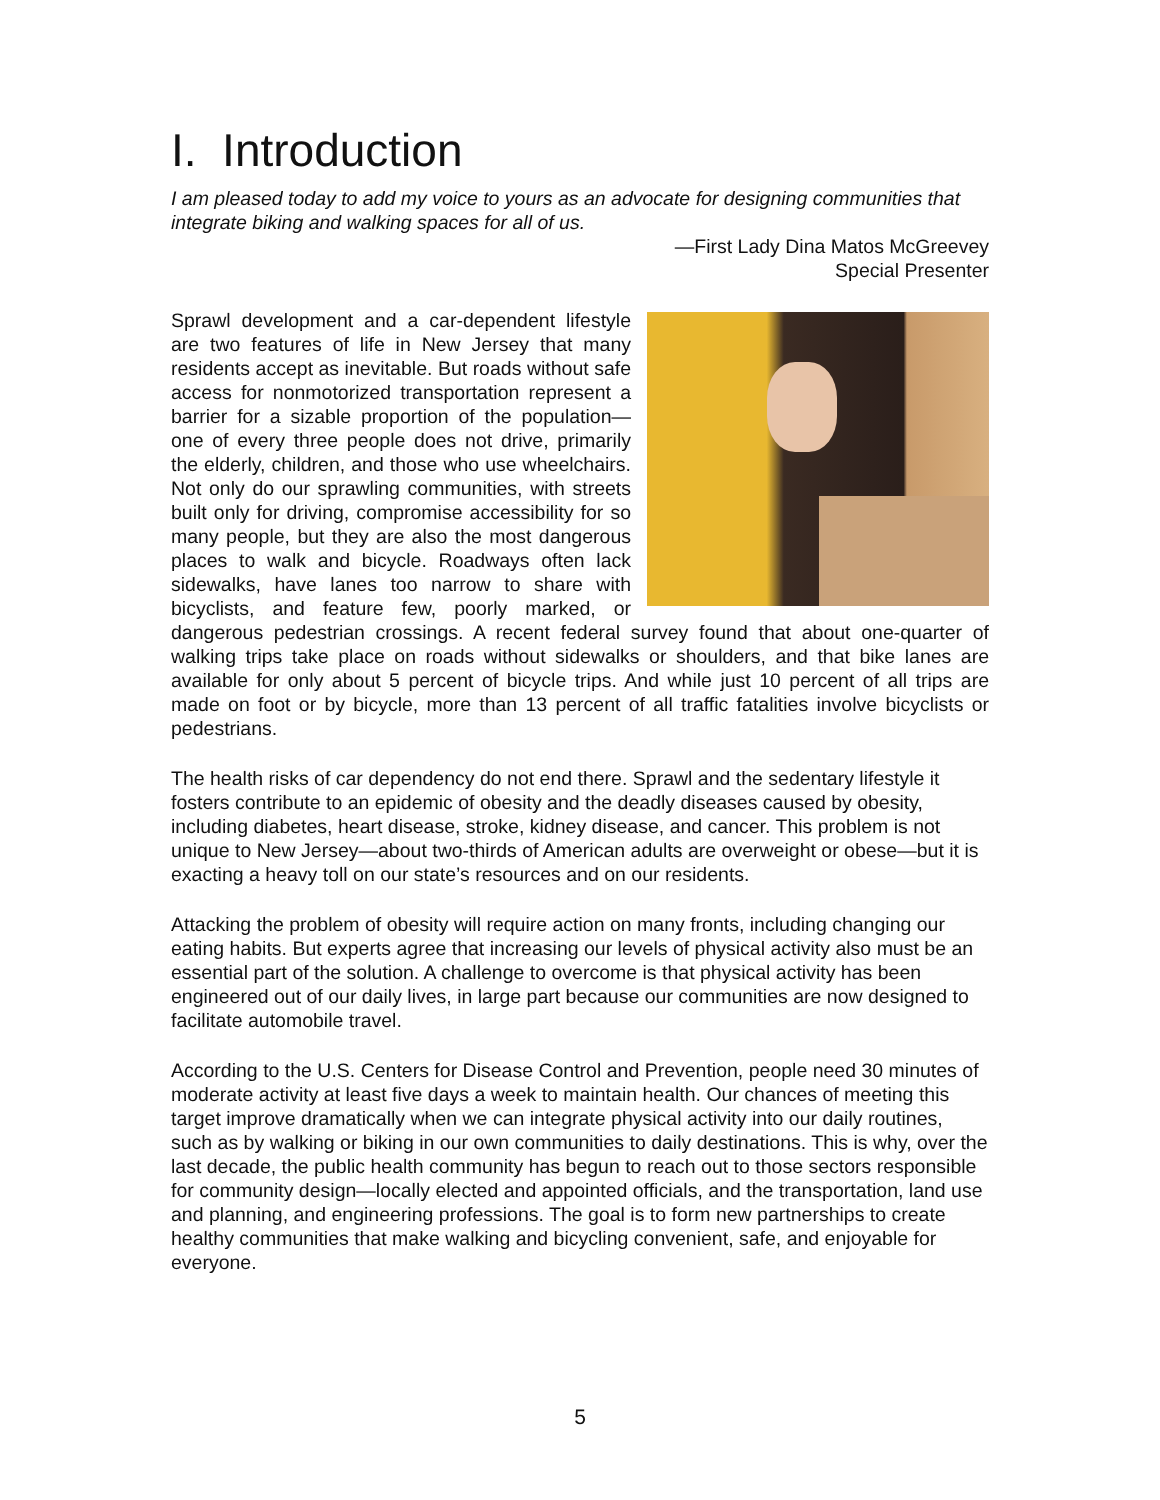I. Introduction
I am pleased today to add my voice to yours as an advocate for designing communities that integrate biking and walking spaces for all of us.
—First Lady Dina Matos McGreevey
Special Presenter
Sprawl development and a car-dependent lifestyle are two features of life in New Jersey that many residents accept as inevitable. But roads without safe access for nonmotorized transportation represent a barrier for a sizable proportion of the population—one of every three people does not drive, primarily the elderly, children, and those who use wheelchairs. Not only do our sprawling communities, with streets built only for driving, compromise accessibility for so many people, but they are also the most dangerous places to walk and bicycle. Roadways often lack sidewalks, have lanes too narrow to share with bicyclists, and feature few, poorly marked, or dangerous pedestrian crossings. A recent federal survey found that about one-quarter of walking trips take place on roads without sidewalks or shoulders, and that bike lanes are available for only about 5 percent of bicycle trips. And while just 10 percent of all trips are made on foot or by bicycle, more than 13 percent of all traffic fatalities involve bicyclists or pedestrians.
The health risks of car dependency do not end there. Sprawl and the sedentary lifestyle it fosters contribute to an epidemic of obesity and the deadly diseases caused by obesity, including diabetes, heart disease, stroke, kidney disease, and cancer. This problem is not unique to New Jersey—about two-thirds of American adults are overweight or obese—but it is exacting a heavy toll on our state’s resources and on our residents.
Attacking the problem of obesity will require action on many fronts, including changing our eating habits. But experts agree that increasing our levels of physical activity also must be an essential part of the solution. A challenge to overcome is that physical activity has been engineered out of our daily lives, in large part because our communities are now designed to facilitate automobile travel.
According to the U.S. Centers for Disease Control and Prevention, people need 30 minutes of moderate activity at least five days a week to maintain health. Our chances of meeting this target improve dramatically when we can integrate physical activity into our daily routines, such as by walking or biking in our own communities to daily destinations. This is why, over the last decade, the public health community has begun to reach out to those sectors responsible for community design—locally elected and appointed officials, and the transportation, land use and planning, and engineering professions. The goal is to form new partnerships to create healthy communities that make walking and bicycling convenient, safe, and enjoyable for everyone.
5